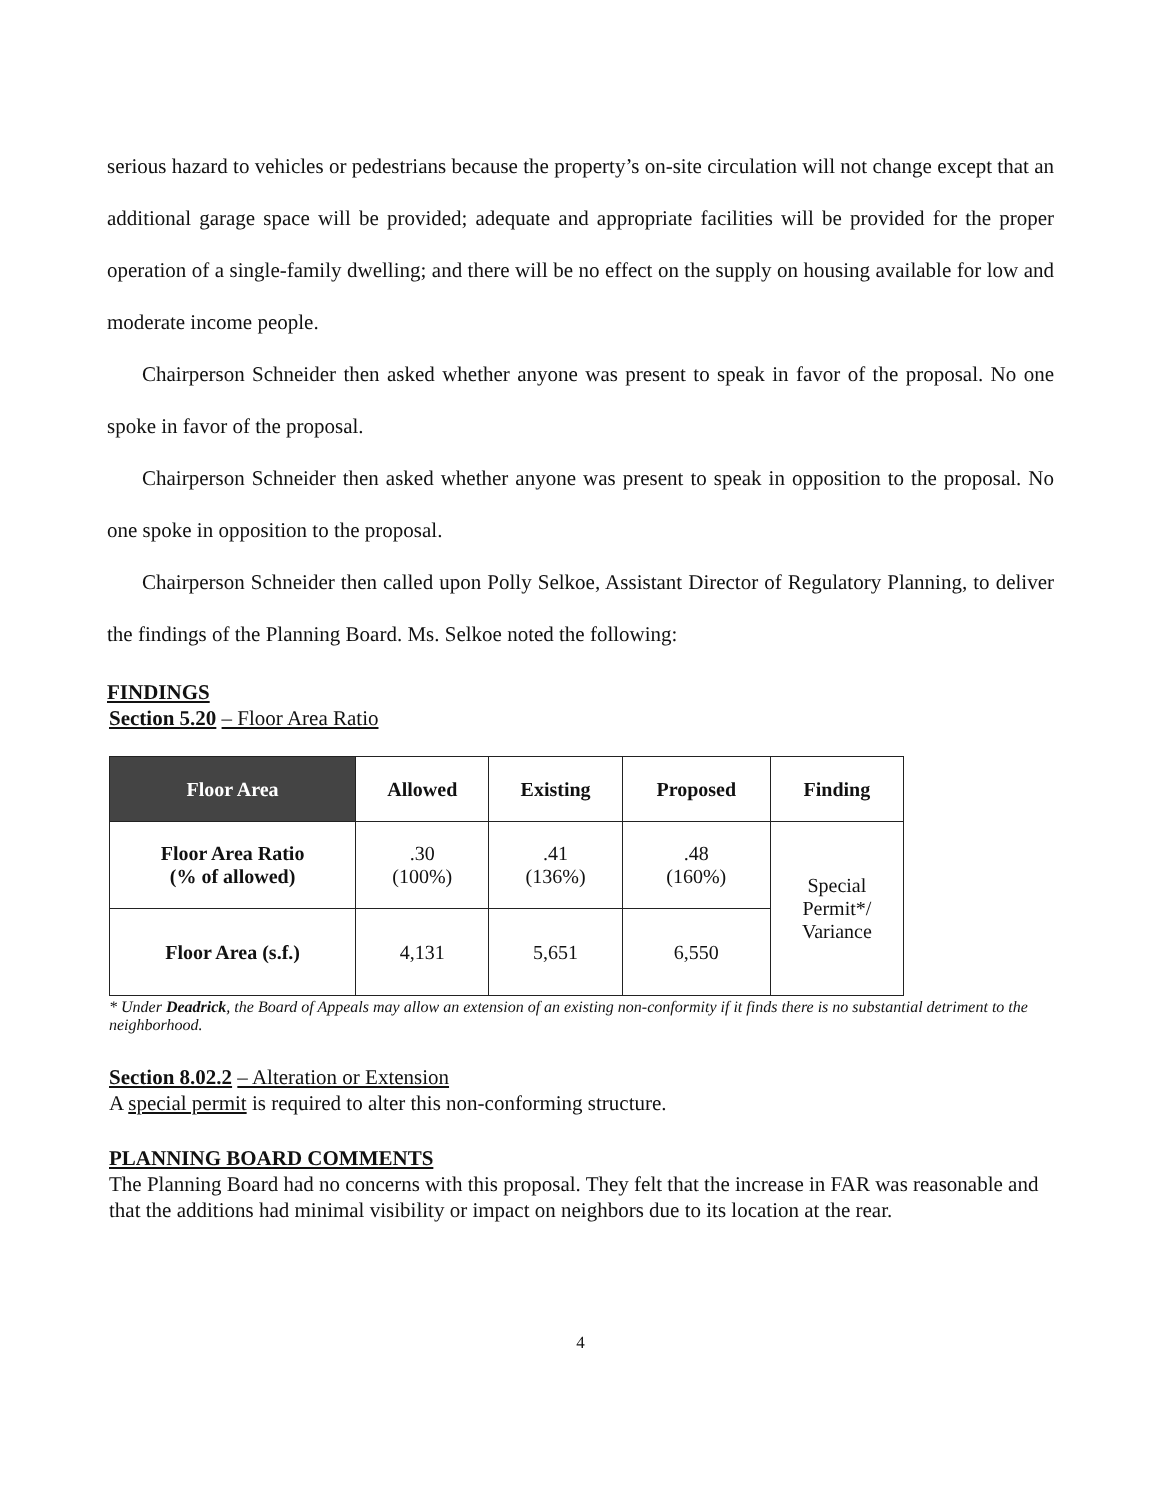serious hazard to vehicles or pedestrians because the property’s on-site circulation will not change except that an additional garage space will be provided; adequate and appropriate facilities will be provided for the proper operation of a single-family dwelling; and there will be no effect on the supply on housing available for low and moderate income people.
Chairperson Schneider then asked whether anyone was present to speak in favor of the proposal. No one spoke in favor of the proposal.
Chairperson Schneider then asked whether anyone was present to speak in opposition to the proposal. No one spoke in opposition to the proposal.
Chairperson Schneider then called upon Polly Selkoe, Assistant Director of Regulatory Planning, to deliver the findings of the Planning Board. Ms. Selkoe noted the following:
FINDINGS
Section 5.20 – Floor Area Ratio
| Floor Area | Allowed | Existing | Proposed | Finding |
| --- | --- | --- | --- | --- |
| Floor Area Ratio (% of allowed) | .30 (100%) | .41 (136%) | .48 (160%) | Special Permit*/ Variance |
| Floor Area (s.f.) | 4,131 | 5,651 | 6,550 | |
* Under Deadrick, the Board of Appeals may allow an extension of an existing non-conformity if it finds there is no substantial detriment to the neighborhood.
Section 8.02.2 – Alteration or Extension
A special permit is required to alter this non-conforming structure.
PLANNING BOARD COMMENTS
The Planning Board had no concerns with this proposal. They felt that the increase in FAR was reasonable and that the additions had minimal visibility or impact on neighbors due to its location at the rear.
4